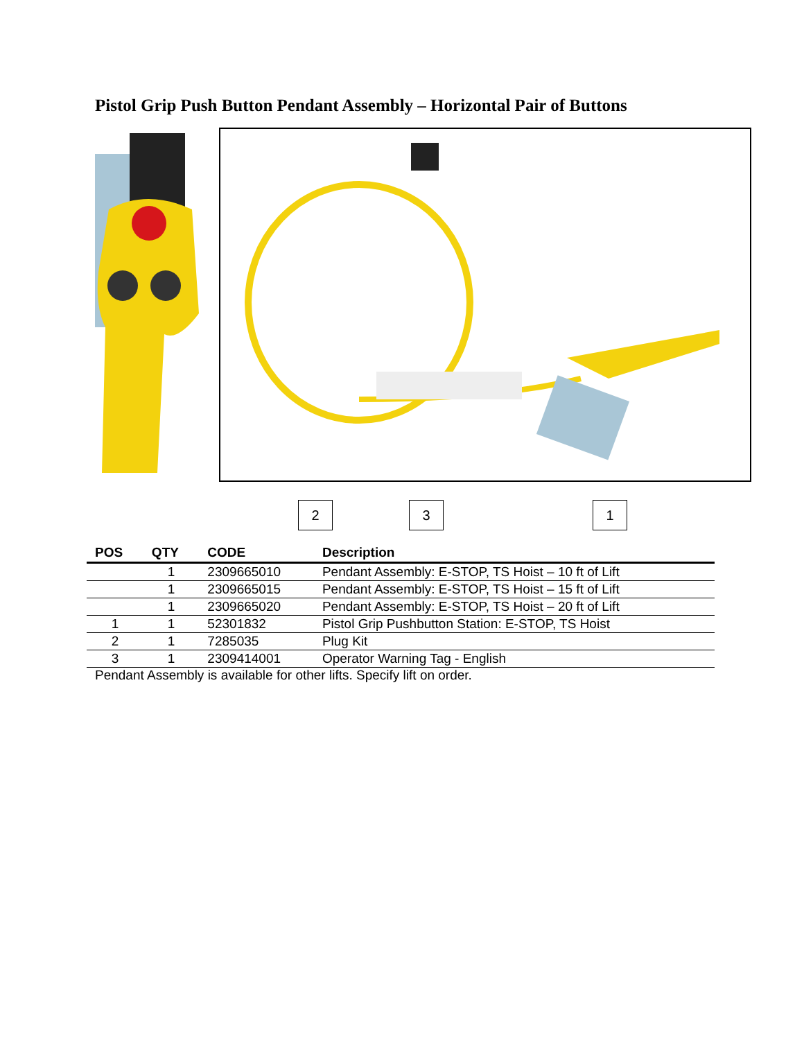Pistol Grip Push Button Pendant Assembly – Horizontal Pair of Buttons
2 3 1
| POS | QTY | CODE | Description |
| --- | --- | --- | --- |
| | 1 | 2309665010 | Pendant Assembly: E-STOP, TS Hoist – 10 ft of Lift |
| | 1 | 2309665015 | Pendant Assembly: E-STOP, TS Hoist – 15 ft of Lift |
| | 1 | 2309665020 | Pendant Assembly: E-STOP, TS Hoist – 20 ft of Lift |
| 1 | 1 | 52301832 | Pistol Grip Pushbutton Station: E-STOP, TS Hoist |
| 2 | 1 | 7285035 | Plug Kit |
| 3 | 1 | 2309414001 | Operator Warning Tag - English |
Pendant Assembly is available for other lifts. Specify lift on order.